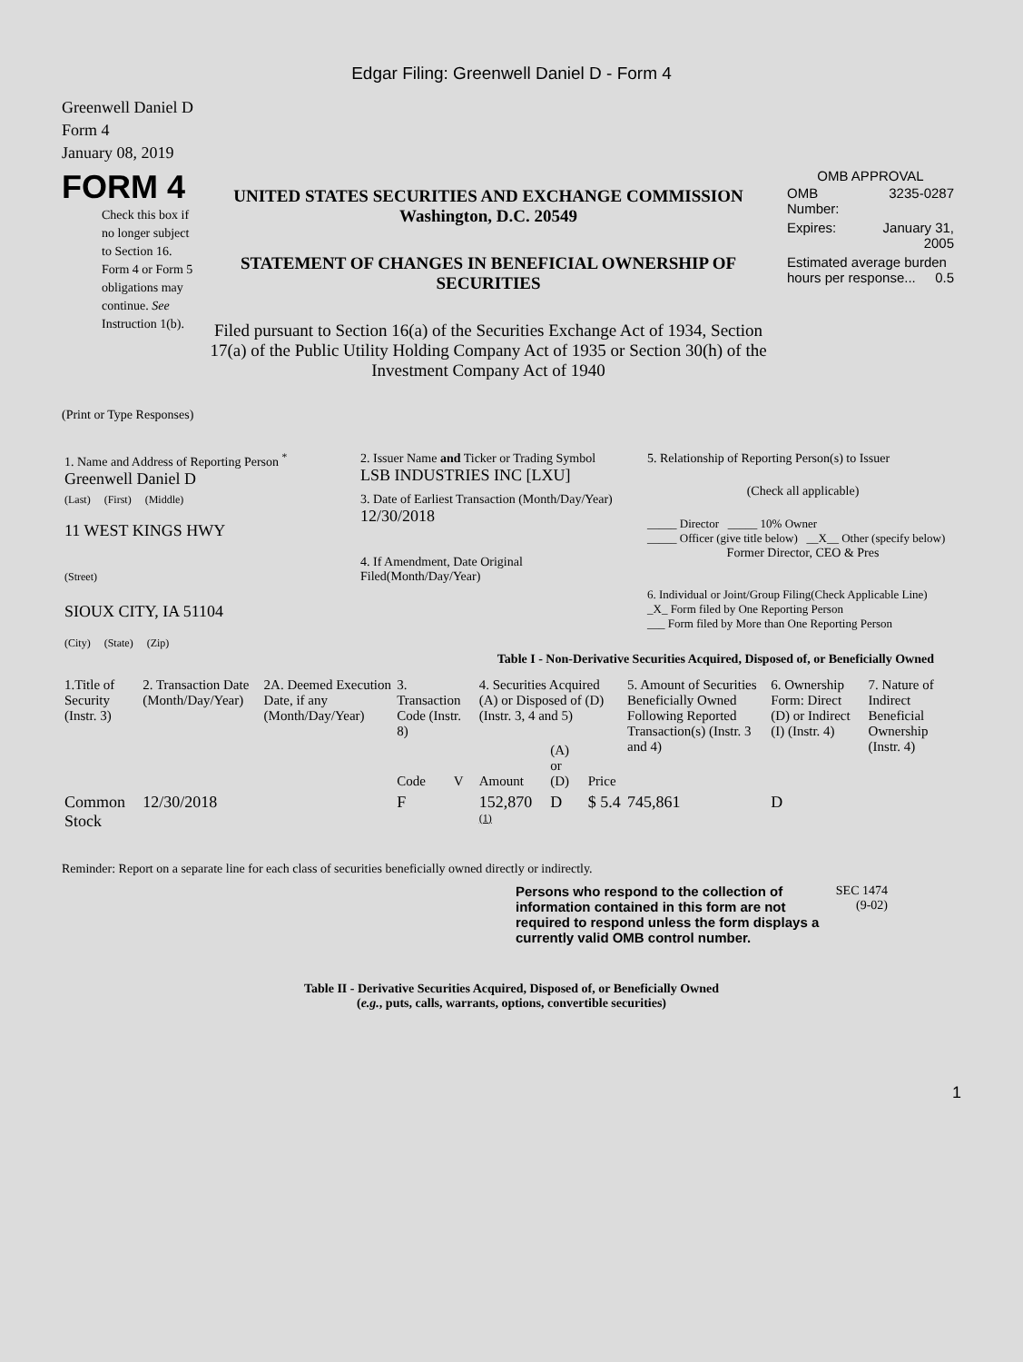Edgar Filing: Greenwell Daniel D - Form 4
Greenwell Daniel D
Form 4
January 08, 2019
FORM 4
Check this box if no longer subject to Section 16. Form 4 or Form 5 obligations may continue. See Instruction 1(b).
UNITED STATES SECURITIES AND EXCHANGE COMMISSION
Washington, D.C. 20549
STATEMENT OF CHANGES IN BENEFICIAL OWNERSHIP OF SECURITIES
Filed pursuant to Section 16(a) of the Securities Exchange Act of 1934, Section 17(a) of the Public Utility Holding Company Act of 1935 or Section 30(h) of the Investment Company Act of 1940
OMB APPROVAL
| OMB Number: | 3235-0287 |
| Expires: | January 31, 2005 |
| Estimated average burden hours per response... 0.5 | |
(Print or Type Responses)
| 1. Name and Address of Reporting Person <sup>*</sup> Greenwell Daniel D | 2. Issuer Name and Ticker or Trading Symbol LSB INDUSTRIES INC [LXU] | 5. Relationship of Reporting Person(s) to Issuer (Check all applicable) _____ Director _____ 10% Owner _____ Officer (give title below) __X__ Other (specify below) Former Director, CEO & Pres |
| (Last) (First) (Middle) 11 WEST KINGS HWY (Street) | 3. Date of Earliest Transaction (Month/Day/Year) 12/30/2018 4. If Amendment, Date Original Filed(Month/Day/Year) | |
| SIOUX CITY, IA 51104 (City) (State) (Zip) | | 6. Individual or Joint/Group Filing(Check Applicable Line) _X_ Form filed by One Reporting Person ___ Form filed by More than One Reporting Person |
Table I - Non-Derivative Securities Acquired, Disposed of, or Beneficially Owned
| 1.Title of Security (Instr. 3) | 2. Transaction Date (Month/Day/Year) | 2A. Deemed Execution Date, if any (Month/Day/Year) | 3. Transaction Code (Instr. 8) | | 4. Securities Acquired (A) or Disposed of (D) (Instr. 3, 4 and 5) | | | 5. Amount of Securities Beneficially Owned Following Reported Transaction(s) (Instr. 3 and 4) | 6. Ownership Form: Direct (D) or Indirect (I) (Instr. 4) | 7. Nature of Indirect Beneficial Ownership (Instr. 4) |
| --- | --- | --- | --- | --- | --- | --- | --- | --- | --- | --- |
| | | | Code | V | Amount | (A) or (D) | Price | | | |
| Common Stock | 12/30/2018 | | F | | 152,870 <sup>(1)</sup> | D | $ 5.4 | 745,861 | D | |
Reminder: Report on a separate line for each class of securities beneficially owned directly or indirectly.
Persons who respond to the collection of information contained in this form are not required to respond unless the form displays a currently valid OMB control number.
SEC 1474
(9-02)
Table II - Derivative Securities Acquired, Disposed of, or Beneficially Owned
(e.g., puts, calls, warrants, options, convertible securities)
1